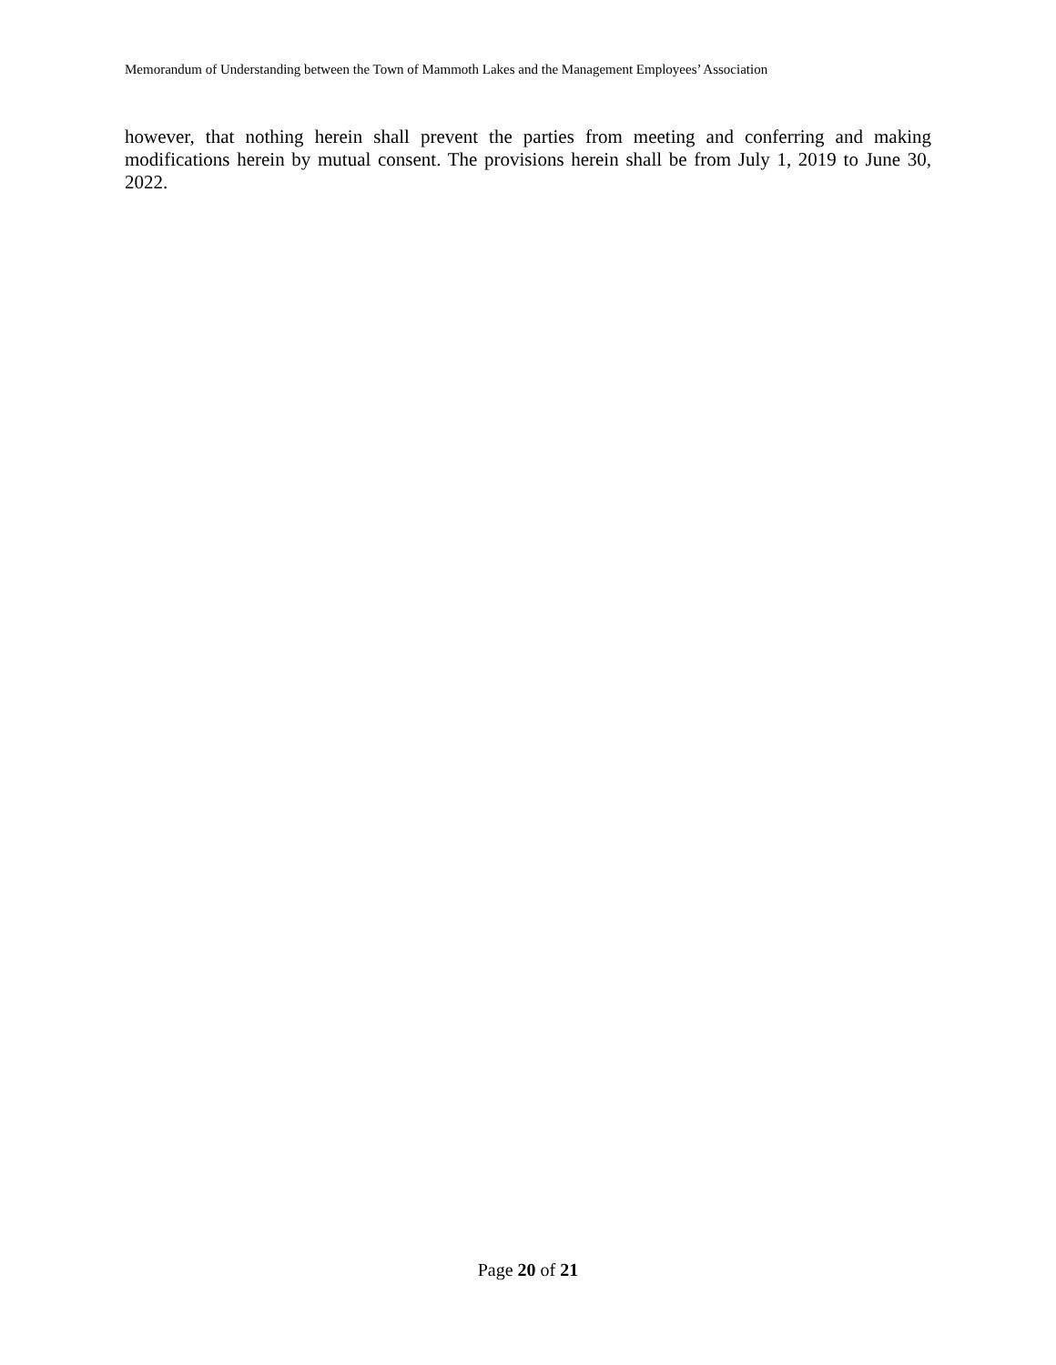Memorandum of Understanding between the Town of Mammoth Lakes and the Management Employees’ Association
however, that nothing herein shall prevent the parties from meeting and conferring and making modifications herein by mutual consent. The provisions herein shall be from July 1, 2019 to June 30, 2022.
Page 20 of 21